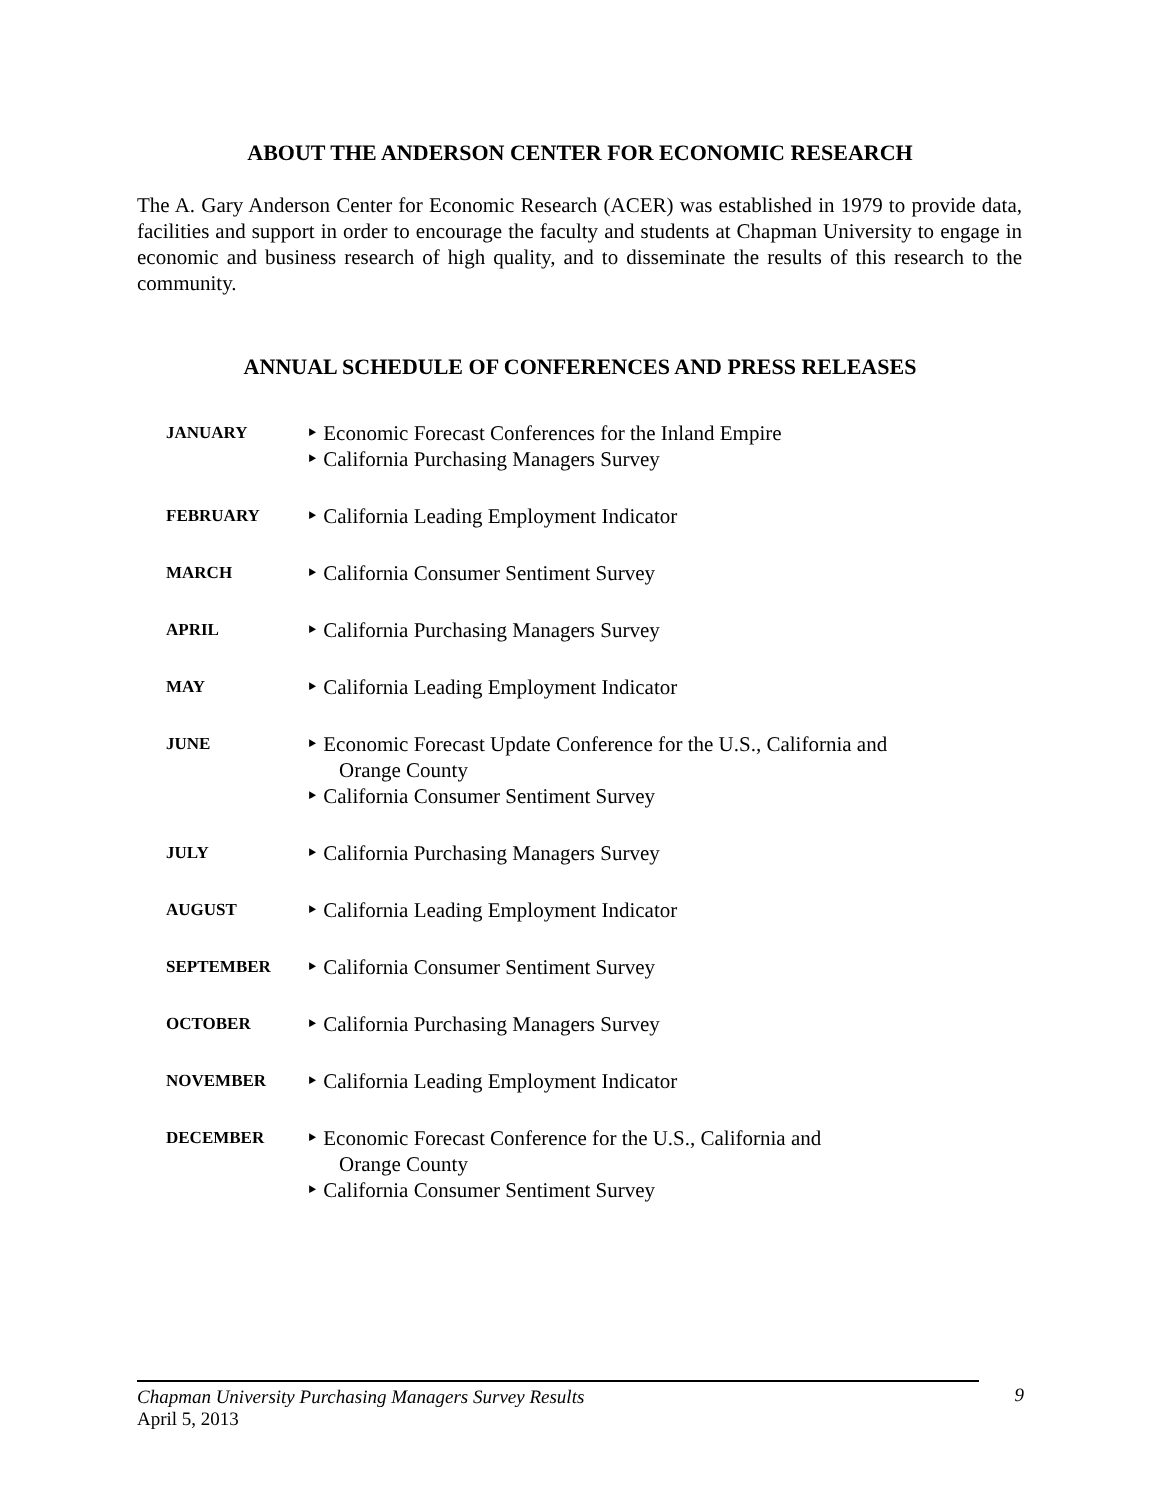ABOUT THE ANDERSON CENTER FOR ECONOMIC RESEARCH
The A. Gary Anderson Center for Economic Research (ACER) was established in 1979 to provide data, facilities and support in order to encourage the faculty and students at Chapman University to engage in economic and business research of high quality, and to disseminate the results of this research to the community.
ANNUAL SCHEDULE OF CONFERENCES AND PRESS RELEASES
| JANUARY | ‣ Economic Forecast Conferences for the Inland Empire ‣ California Purchasing Managers Survey |
| FEBRUARY | ‣ California Leading Employment Indicator |
| MARCH | ‣ California Consumer Sentiment Survey |
| APRIL | ‣ California Purchasing Managers Survey |
| MAY | ‣ California Leading Employment Indicator |
| JUNE | ‣ Economic Forecast Update Conference for the U.S., California and Orange County ‣ California Consumer Sentiment Survey |
| JULY | ‣ California Purchasing Managers Survey |
| AUGUST | ‣ California Leading Employment Indicator |
| SEPTEMBER | ‣ California Consumer Sentiment Survey |
| OCTOBER | ‣ California Purchasing Managers Survey |
| NOVEMBER | ‣ California Leading Employment Indicator |
| DECEMBER | ‣ Economic Forecast Conference for the U.S., California and Orange County ‣ California Consumer Sentiment Survey |
Chapman University Purchasing Managers Survey Results 9
April 5, 2013